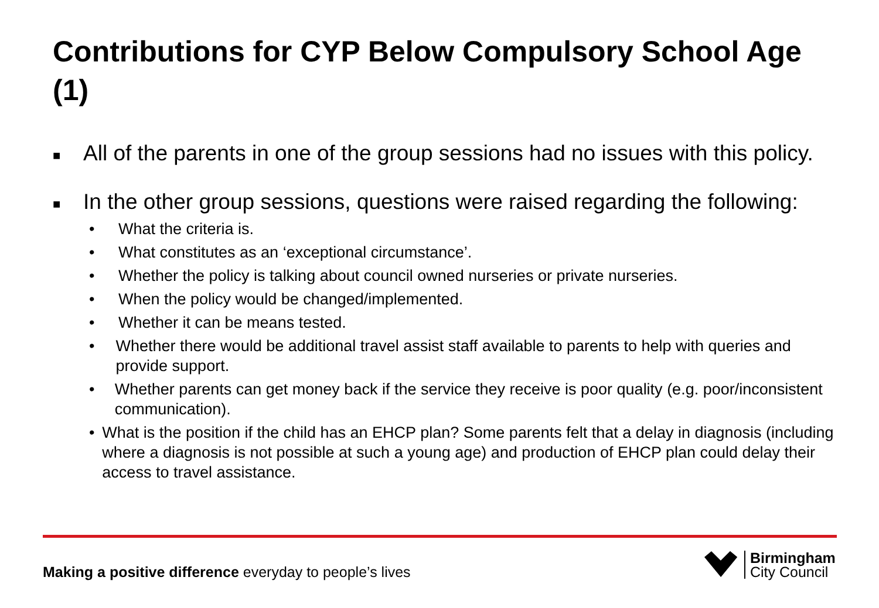Contributions for CYP Below Compulsory School Age (1)
■ All of the parents in one of the group sessions had no issues with this policy.
■ In the other group sessions, questions were raised regarding the following:
• What the criteria is.
• What constitutes as an ‘exceptional circumstance’.
• Whether the policy is talking about council owned nurseries or private nurseries.
• When the policy would be changed/implemented.
• Whether it can be means tested.
• Whether there would be additional travel assist staff available to parents to help with queries and provide support.
• Whether parents can get money back if the service they receive is poor quality (e.g. poor/inconsistent communication).
• What is the position if the child has an EHCP plan? Some parents felt that a delay in diagnosis (including where a diagnosis is not possible at such a young age) and production of EHCP plan could delay their access to travel assistance.
Making a positive difference everyday to people’s lives
Birmingham
City Council